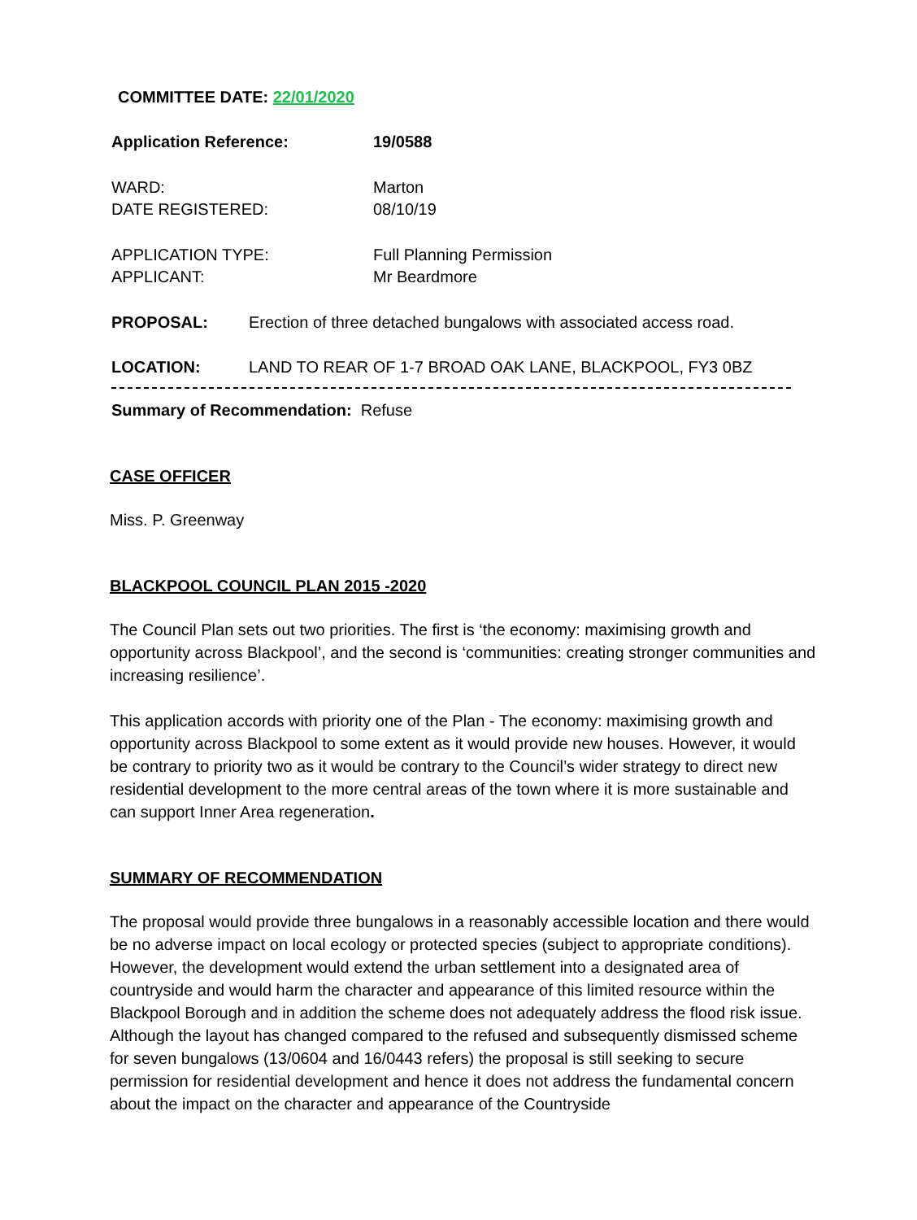COMMITTEE DATE: 22/01/2020
| Application Reference: | 19/0588 |
| WARD: DATE REGISTERED: | Marton 08/10/19 |
| APPLICATION TYPE: APPLICANT: | Full Planning Permission Mr Beardmore |
| PROPOSAL: | Erection of three detached bungalows with associated access road. |
| LOCATION: | LAND TO REAR OF 1-7 BROAD OAK LANE, BLACKPOOL, FY3 0BZ |
Summary of Recommendation: Refuse
CASE OFFICER
Miss. P. Greenway
BLACKPOOL COUNCIL PLAN 2015 -2020
The Council Plan sets out two priorities. The first is ‘the economy: maximising growth and opportunity across Blackpool’, and the second is ‘communities: creating stronger communities and increasing resilience’.
This application accords with priority one of the Plan - The economy: maximising growth and opportunity across Blackpool to some extent as it would provide new houses. However, it would be contrary to priority two as it would be contrary to the Council’s wider strategy to direct new residential development to the more central areas of the town where it is more sustainable and can support Inner Area regeneration.
SUMMARY OF RECOMMENDATION
The proposal would provide three bungalows in a reasonably accessible location and there would be no adverse impact on local ecology or protected species (subject to appropriate conditions). However, the development would extend the urban settlement into a designated area of countryside and would harm the character and appearance of this limited resource within the Blackpool Borough and in addition the scheme does not adequately address the flood risk issue. Although the layout has changed compared to the refused and subsequently dismissed scheme for seven bungalows (13/0604 and 16/0443 refers) the proposal is still seeking to secure permission for residential development and hence it does not address the fundamental concern about the impact on the character and appearance of the Countryside